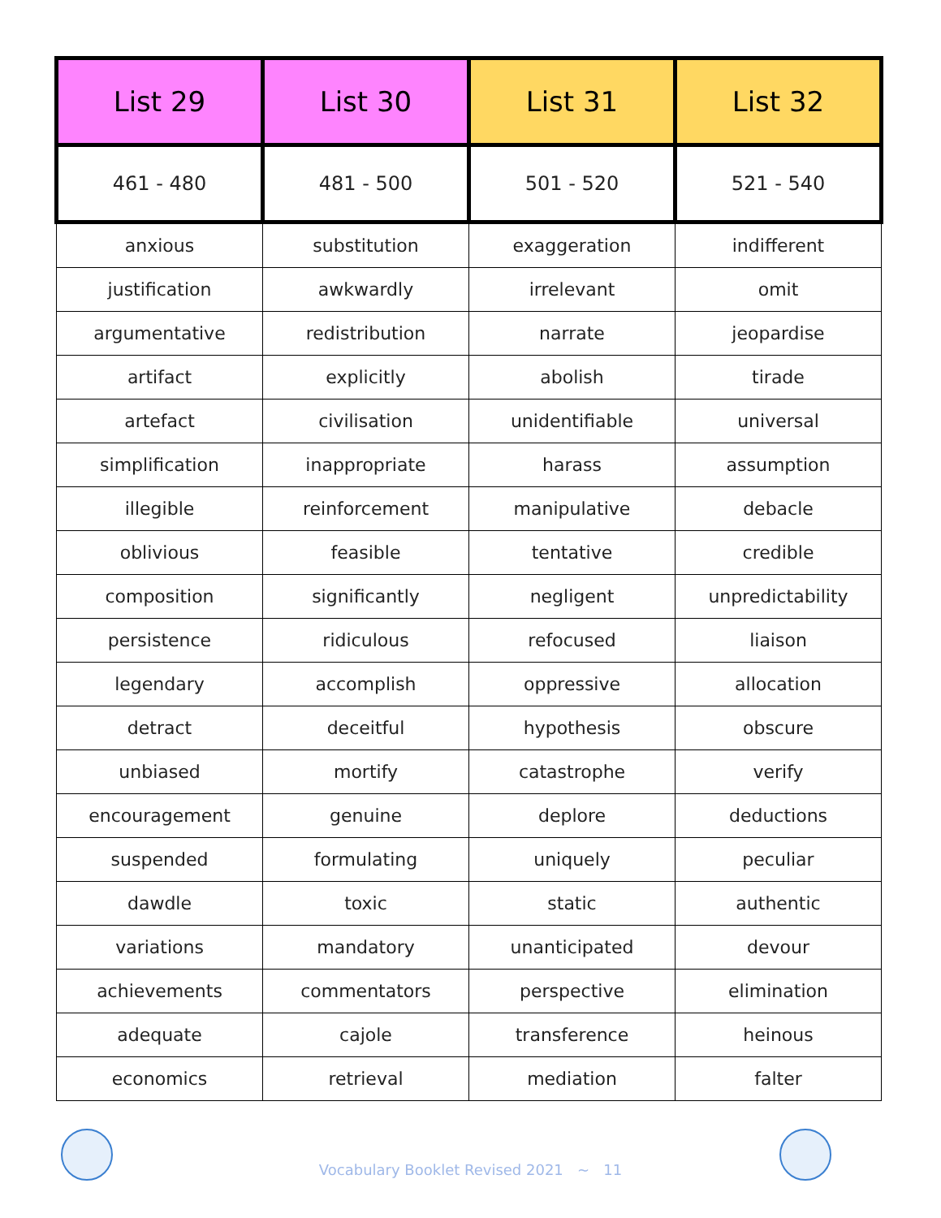| List 29 | List 30 | List 31 | List 32 |
| --- | --- | --- | --- |
| 461 - 480 | 481 - 500 | 501 - 520 | 521 - 540 |
| anxious | substitution | exaggeration | indifferent |
| justification | awkwardly | irrelevant | omit |
| argumentative | redistribution | narrate | jeopardise |
| artifact | explicitly | abolish | tirade |
| artefact | civilisation | unidentifiable | universal |
| simplification | inappropriate | harass | assumption |
| illegible | reinforcement | manipulative | debacle |
| oblivious | feasible | tentative | credible |
| composition | significantly | negligent | unpredictability |
| persistence | ridiculous | refocused | liaison |
| legendary | accomplish | oppressive | allocation |
| detract | deceitful | hypothesis | obscure |
| unbiased | mortify | catastrophe | verify |
| encouragement | genuine | deplore | deductions |
| suspended | formulating | uniquely | peculiar |
| dawdle | toxic | static | authentic |
| variations | mandatory | unanticipated | devour |
| achievements | commentators | perspective | elimination |
| adequate | cajole | transference | heinous |
| economics | retrieval | mediation | falter |
Vocabulary Booklet Revised 2021 ~ 11